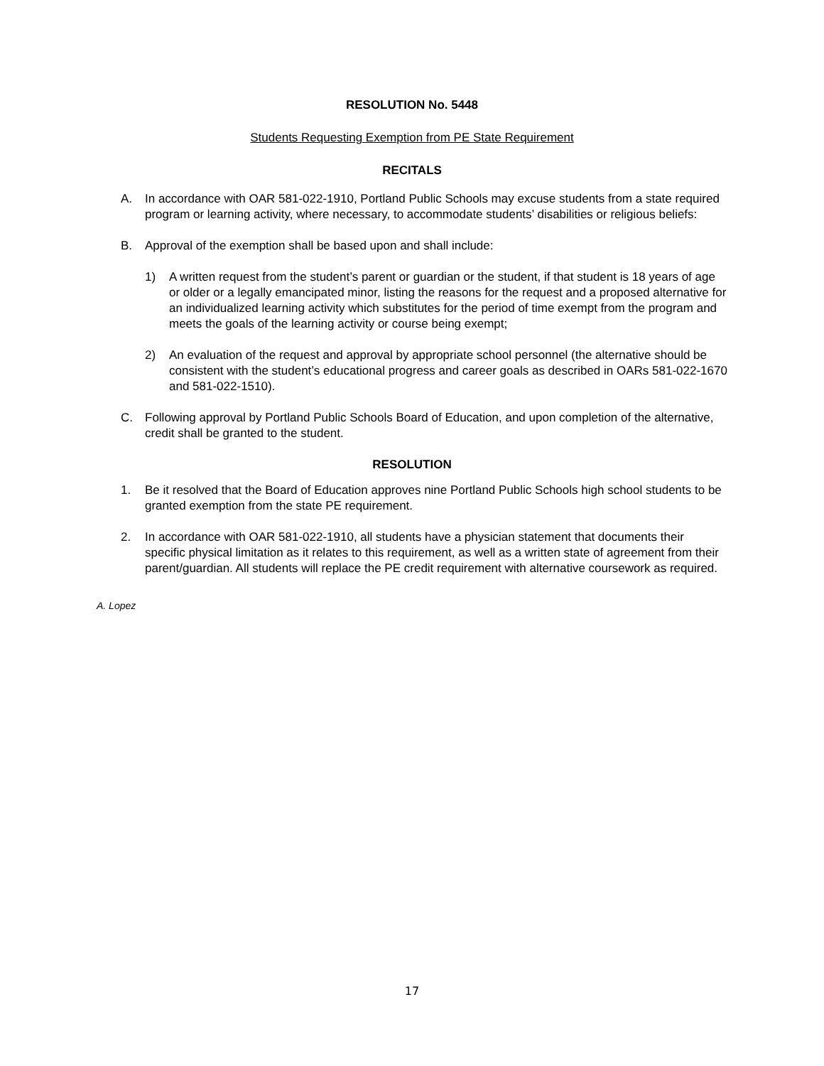RESOLUTION No. 5448
Students Requesting Exemption from PE State Requirement
RECITALS
A. In accordance with OAR 581-022-1910, Portland Public Schools may excuse students from a state required program or learning activity, where necessary, to accommodate students’ disabilities or religious beliefs:
B. Approval of the exemption shall be based upon and shall include:
1) A written request from the student’s parent or guardian or the student, if that student is 18 years of age or older or a legally emancipated minor, listing the reasons for the request and a proposed alternative for an individualized learning activity which substitutes for the period of time exempt from the program and meets the goals of the learning activity or course being exempt;
2) An evaluation of the request and approval by appropriate school personnel (the alternative should be consistent with the student’s educational progress and career goals as described in OARs 581-022-1670 and 581-022-1510).
C. Following approval by Portland Public Schools Board of Education, and upon completion of the alternative, credit shall be granted to the student.
RESOLUTION
1. Be it resolved that the Board of Education approves nine Portland Public Schools high school students to be granted exemption from the state PE requirement.
2. In accordance with OAR 581-022-1910, all students have a physician statement that documents their specific physical limitation as it relates to this requirement, as well as a written state of agreement from their parent/guardian. All students will replace the PE credit requirement with alternative coursework as required.
A. Lopez
17